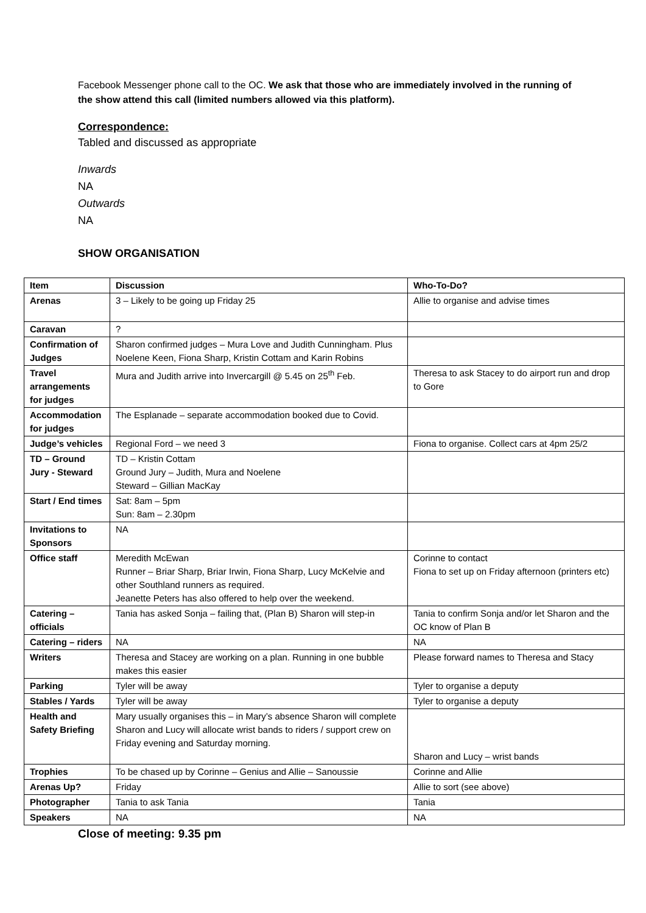Facebook Messenger phone call to the OC. We ask that those who are immediately involved in the running of the show attend this call (limited numbers allowed via this platform).
Correspondence:
Tabled and discussed as appropriate
Inwards
NA
Outwards
NA
SHOW ORGANISATION
| Item | Discussion | Who-To-Do? |
| --- | --- | --- |
| Arenas | 3 – Likely to be going up Friday 25 | Allie to organise and advise times |
| Caravan | ? | |
| Confirmation of Judges | Sharon confirmed judges – Mura Love and Judith Cunningham. Plus Noelene Keen, Fiona Sharp, Kristin Cottam and Karin Robins | |
| Travel arrangements for judges | Mura and Judith arrive into Invercargill @ 5.45 on 25<sup>th</sup> Feb. | Theresa to ask Stacey to do airport run and drop to Gore |
| Accommodation for judges | The Esplanade – separate accommodation booked due to Covid. | |
| Judge’s vehicles | Regional Ford – we need 3 | Fiona to organise. Collect cars at 4pm 25/2 |
| TD – Ground Jury - Steward | TD – Kristin Cottam Ground Jury – Judith, Mura and Noelene Steward – Gillian MacKay | |
| Start / End times | Sat: 8am – 5pm Sun: 8am – 2.30pm | |
| Invitations to Sponsors | NA | |
| Office staff | Meredith McEwan Runner – Briar Sharp, Briar Irwin, Fiona Sharp, Lucy McKelvie and other Southland runners as required. Jeanette Peters has also offered to help over the weekend. | Corinne to contact Fiona to set up on Friday afternoon (printers etc) |
| Catering – officials | Tania has asked Sonja – failing that, (Plan B) Sharon will step-in | Tania to confirm Sonja and/or let Sharon and the OC know of Plan B |
| Catering – riders | NA | NA |
| Writers | Theresa and Stacey are working on a plan. Running in one bubble makes this easier | Please forward names to Theresa and Stacy |
| Parking | Tyler will be away | Tyler to organise a deputy |
| Stables / Yards | Tyler will be away | Tyler to organise a deputy |
| Health and Safety Briefing | Mary usually organises this – in Mary’s absence Sharon will complete Sharon and Lucy will allocate wrist bands to riders / support crew on Friday evening and Saturday morning. | Sharon and Lucy – wrist bands |
| Trophies | To be chased up by Corinne – Genius and Allie – Sanoussie | Corinne and Allie |
| Arenas Up? | Friday | Allie to sort (see above) |
| Photographer | Tania to ask Tania | Tania |
| Speakers | NA | NA |
Close of meeting: 9.35 pm